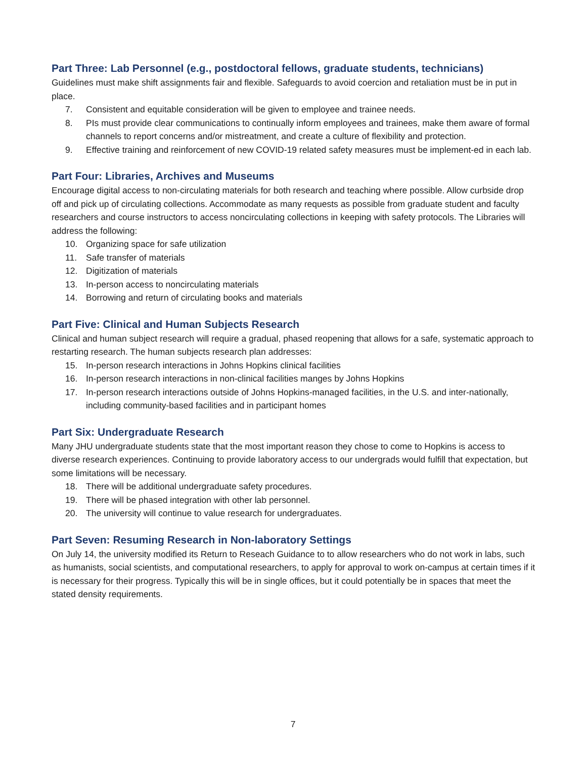Part Three: Lab Personnel (e.g., postdoctoral fellows, graduate students, technicians)
Guidelines must make shift assignments fair and flexible. Safeguards to avoid coercion and retaliation must be in put in place.
7. Consistent and equitable consideration will be given to employee and trainee needs.
8. PIs must provide clear communications to continually inform employees and trainees, make them aware of formal channels to report concerns and/or mistreatment, and create a culture of flexibility and protection.
9. Effective training and reinforcement of new COVID-19 related safety measures must be implement-ed in each lab.
Part Four: Libraries, Archives and Museums
Encourage digital access to non-circulating materials for both research and teaching where possible. Allow curbside drop off and pick up of circulating collections. Accommodate as many requests as possible from graduate student and faculty researchers and course instructors to access noncirculating collections in keeping with safety protocols. The Libraries will address the following:
10. Organizing space for safe utilization
11. Safe transfer of materials
12. Digitization of materials
13. In-person access to noncirculating materials
14. Borrowing and return of circulating books and materials
Part Five: Clinical and Human Subjects Research
Clinical and human subject research will require a gradual, phased reopening that allows for a safe, systematic approach to restarting research. The human subjects research plan addresses:
15. In-person research interactions in Johns Hopkins clinical facilities
16. In-person research interactions in non-clinical facilities manges by Johns Hopkins
17. In-person research interactions outside of Johns Hopkins-managed facilities, in the U.S. and inter-nationally, including community-based facilities and in participant homes
Part Six: Undergraduate Research
Many JHU undergraduate students state that the most important reason they chose to come to Hopkins is access to diverse research experiences. Continuing to provide laboratory access to our undergrads would fulfill that expectation, but some limitations will be necessary.
18. There will be additional undergraduate safety procedures.
19. There will be phased integration with other lab personnel.
20. The university will continue to value research for undergraduates.
Part Seven: Resuming Research in Non-laboratory Settings
On July 14, the university modified its Return to Reseach Guidance to to allow researchers who do not work in labs, such as humanists, social scientists, and computational researchers, to apply for approval to work on-campus at certain times if it is necessary for their progress. Typically this will be in single offices, but it could potentially be in spaces that meet the stated density requirements.
7